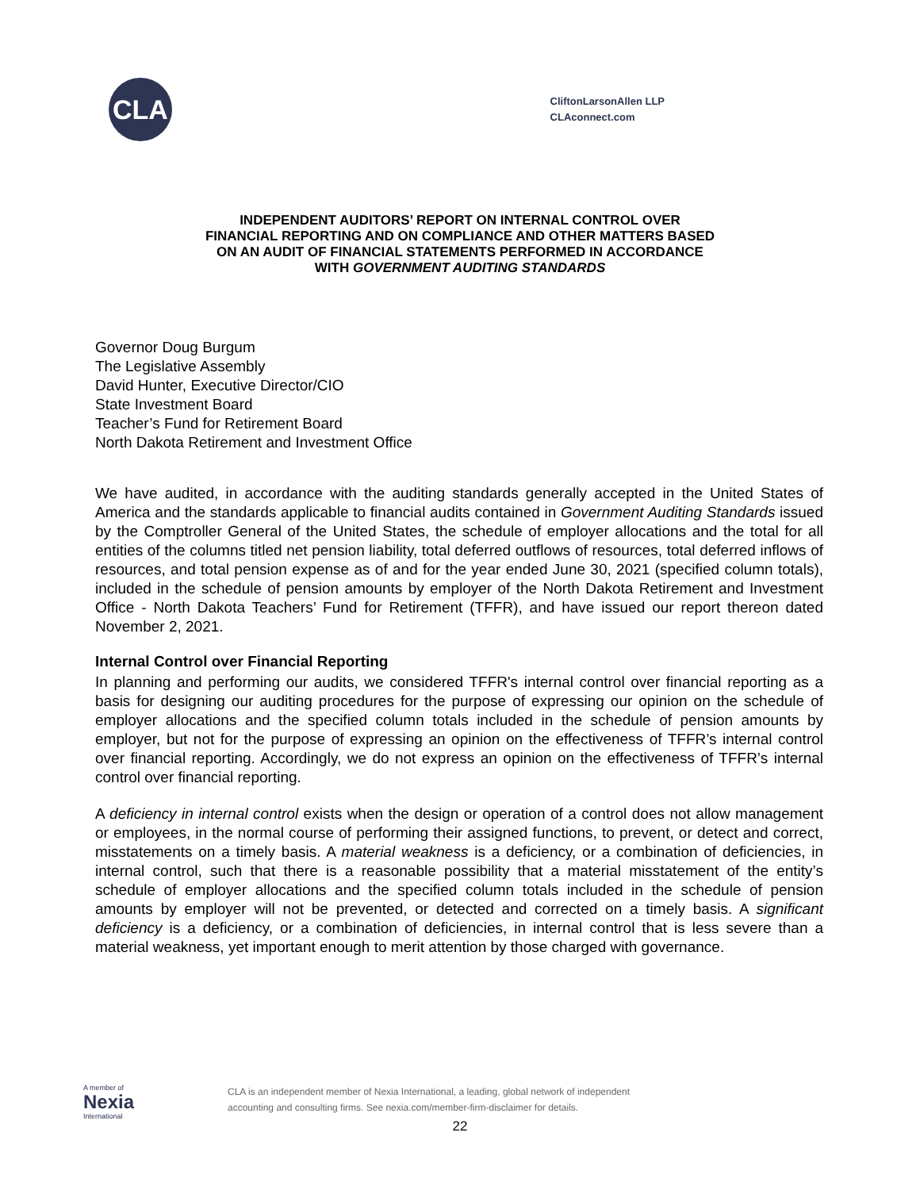CLA
CliftonLarsonAllen LLP
CLAconnect.com
INDEPENDENT AUDITORS’ REPORT ON INTERNAL CONTROL OVER
FINANCIAL REPORTING AND ON COMPLIANCE AND OTHER MATTERS BASED
ON AN AUDIT OF FINANCIAL STATEMENTS PERFORMED IN ACCORDANCE
WITH GOVERNMENT AUDITING STANDARDS
Governor Doug Burgum
The Legislative Assembly
David Hunter, Executive Director/CIO
State Investment Board
Teacher’s Fund for Retirement Board
North Dakota Retirement and Investment Office
We have audited, in accordance with the auditing standards generally accepted in the United States of America and the standards applicable to financial audits contained in Government Auditing Standards issued by the Comptroller General of the United States, the schedule of employer allocations and the total for all entities of the columns titled net pension liability, total deferred outflows of resources, total deferred inflows of resources, and total pension expense as of and for the year ended June 30, 2021 (specified column totals), included in the schedule of pension amounts by employer of the North Dakota Retirement and Investment Office - North Dakota Teachers’ Fund for Retirement (TFFR), and have issued our report thereon dated November 2, 2021.
Internal Control over Financial Reporting
In planning and performing our audits, we considered TFFR's internal control over financial reporting as a basis for designing our auditing procedures for the purpose of expressing our opinion on the schedule of employer allocations and the specified column totals included in the schedule of pension amounts by employer, but not for the purpose of expressing an opinion on the effectiveness of TFFR’s internal control over financial reporting. Accordingly, we do not express an opinion on the effectiveness of TFFR’s internal control over financial reporting.
A deficiency in internal control exists when the design or operation of a control does not allow management or employees, in the normal course of performing their assigned functions, to prevent, or detect and correct, misstatements on a timely basis. A material weakness is a deficiency, or a combination of deficiencies, in internal control, such that there is a reasonable possibility that a material misstatement of the entity’s schedule of employer allocations and the specified column totals included in the schedule of pension amounts by employer will not be prevented, or detected and corrected on a timely basis. A significant deficiency is a deficiency, or a combination of deficiencies, in internal control that is less severe than a material weakness, yet important enough to merit attention by those charged with governance.
A member of
Nexia
International
CLA is an independent member of Nexia International, a leading, global network of independent
accounting and consulting firms. See nexia.com/member-firm-disclaimer for details.
22